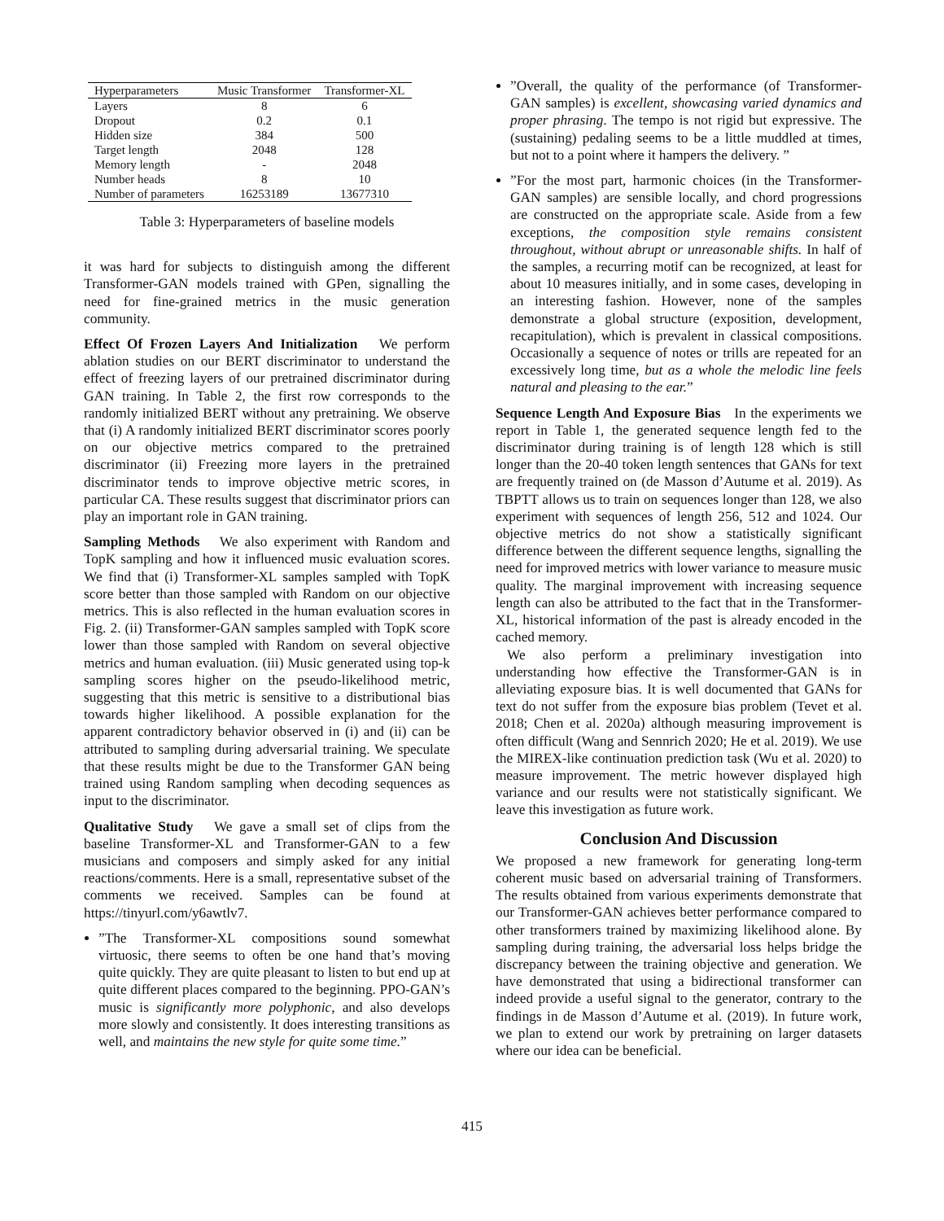| Hyperparameters | Music Transformer | Transformer-XL |
| --- | --- | --- |
| Layers | 8 | 6 |
| Dropout | 0.2 | 0.1 |
| Hidden size | 384 | 500 |
| Target length | 2048 | 128 |
| Memory length | - | 2048 |
| Number heads | 8 | 10 |
| Number of parameters | 16253189 | 13677310 |
Table 3: Hyperparameters of baseline models
it was hard for subjects to distinguish among the different Transformer-GAN models trained with GPen, signalling the need for fine-grained metrics in the music generation community.
Effect Of Frozen Layers And Initialization We perform ablation studies on our BERT discriminator to understand the effect of freezing layers of our pretrained discriminator during GAN training. In Table 2, the first row corresponds to the randomly initialized BERT without any pretraining. We observe that (i) A randomly initialized BERT discriminator scores poorly on our objective metrics compared to the pretrained discriminator (ii) Freezing more layers in the pretrained discriminator tends to improve objective metric scores, in particular CA. These results suggest that discriminator priors can play an important role in GAN training.
Sampling Methods We also experiment with Random and TopK sampling and how it influenced music evaluation scores. We find that (i) Transformer-XL samples sampled with TopK score better than those sampled with Random on our objective metrics. This is also reflected in the human evaluation scores in Fig. 2. (ii) Transformer-GAN samples sampled with TopK score lower than those sampled with Random on several objective metrics and human evaluation. (iii) Music generated using top-k sampling scores higher on the pseudo-likelihood metric, suggesting that this metric is sensitive to a distributional bias towards higher likelihood. A possible explanation for the apparent contradictory behavior observed in (i) and (ii) can be attributed to sampling during adversarial training. We speculate that these results might be due to the Transformer GAN being trained using Random sampling when decoding sequences as input to the discriminator.
Qualitative Study We gave a small set of clips from the baseline Transformer-XL and Transformer-GAN to a few musicians and composers and simply asked for any initial reactions/comments. Here is a small, representative subset of the comments we received. Samples can be found at https://tinyurl.com/y6awtlv7.
”The Transformer-XL compositions sound somewhat virtuosic, there seems to often be one hand that’s moving quite quickly. They are quite pleasant to listen to but end up at quite different places compared to the beginning. PPO-GAN’s music is significantly more polyphonic, and also develops more slowly and consistently. It does interesting transitions as well, and maintains the new style for quite some time.”
”Overall, the quality of the performance (of Transformer-GAN samples) is excellent, showcasing varied dynamics and proper phrasing. The tempo is not rigid but expressive. The (sustaining) pedaling seems to be a little muddled at times, but not to a point where it hampers the delivery. ”
”For the most part, harmonic choices (in the Transformer-GAN samples) are sensible locally, and chord progressions are constructed on the appropriate scale. Aside from a few exceptions, the composition style remains consistent throughout, without abrupt or unreasonable shifts. In half of the samples, a recurring motif can be recognized, at least for about 10 measures initially, and in some cases, developing in an interesting fashion. However, none of the samples demonstrate a global structure (exposition, development, recapitulation), which is prevalent in classical compositions. Occasionally a sequence of notes or trills are repeated for an excessively long time, but as a whole the melodic line feels natural and pleasing to the ear.”
Sequence Length And Exposure Bias In the experiments we report in Table 1, the generated sequence length fed to the discriminator during training is of length 128 which is still longer than the 20-40 token length sentences that GANs for text are frequently trained on (de Masson d’Autume et al. 2019). As TBPTT allows us to train on sequences longer than 128, we also experiment with sequences of length 256, 512 and 1024. Our objective metrics do not show a statistically significant difference between the different sequence lengths, signalling the need for improved metrics with lower variance to measure music quality. The marginal improvement with increasing sequence length can also be attributed to the fact that in the Transformer-XL, historical information of the past is already encoded in the cached memory.
We also perform a preliminary investigation into understanding how effective the Transformer-GAN is in alleviating exposure bias. It is well documented that GANs for text do not suffer from the exposure bias problem (Tevet et al. 2018; Chen et al. 2020a) although measuring improvement is often difficult (Wang and Sennrich 2020; He et al. 2019). We use the MIREX-like continuation prediction task (Wu et al. 2020) to measure improvement. The metric however displayed high variance and our results were not statistically significant. We leave this investigation as future work.
Conclusion And Discussion
We proposed a new framework for generating long-term coherent music based on adversarial training of Transformers. The results obtained from various experiments demonstrate that our Transformer-GAN achieves better performance compared to other transformers trained by maximizing likelihood alone. By sampling during training, the adversarial loss helps bridge the discrepancy between the training objective and generation. We have demonstrated that using a bidirectional transformer can indeed provide a useful signal to the generator, contrary to the findings in de Masson d’Autume et al. (2019). In future work, we plan to extend our work by pretraining on larger datasets where our idea can be beneficial.
415